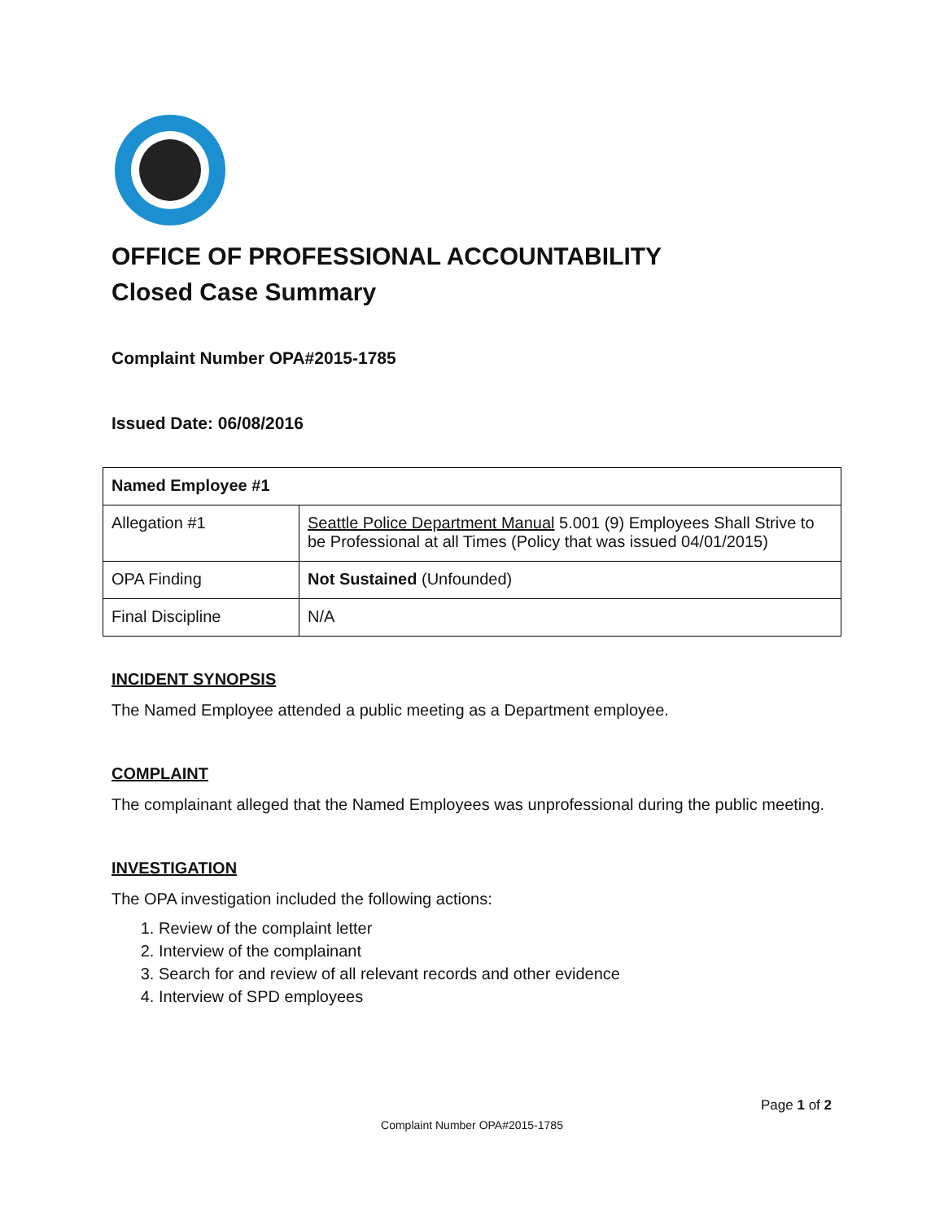OFFICE OF PROFESSIONAL ACCOUNTABILITY
Closed Case Summary
Complaint Number OPA#2015-1785
Issued Date: 06/08/2016
| Named Employee #1 | |
| Allegation #1 | Seattle Police Department Manual 5.001 (9) Employees Shall Strive to be Professional at all Times (Policy that was issued 04/01/2015) |
| OPA Finding | Not Sustained (Unfounded) |
| Final Discipline | N/A |
INCIDENT SYNOPSIS
The Named Employee attended a public meeting as a Department employee.
COMPLAINT
The complainant alleged that the Named Employees was unprofessional during the public meeting.
INVESTIGATION
The OPA investigation included the following actions:
1. Review of the complaint letter
2. Interview of the complainant
3. Search for and review of all relevant records and other evidence
4. Interview of SPD employees
Page 1 of 2
Complaint Number OPA#2015-1785